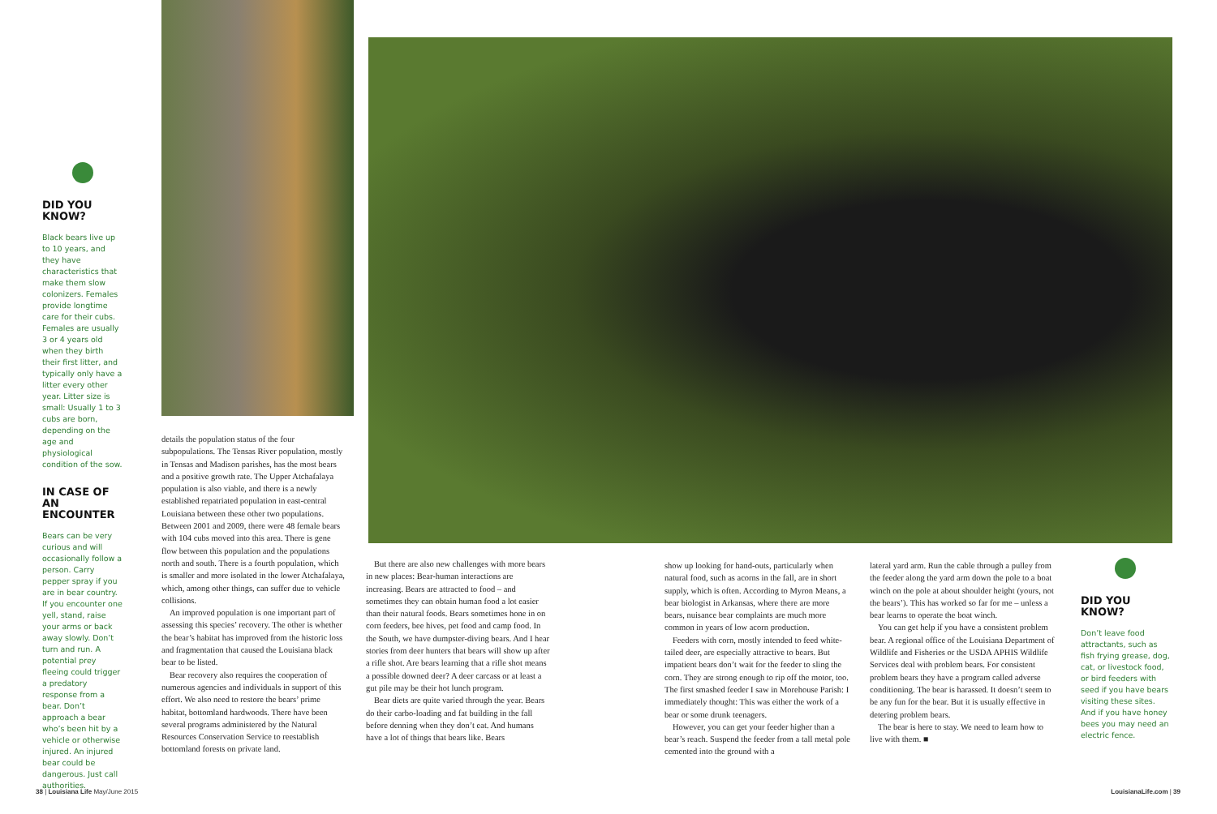DID YOU KNOW?
Black bears live up to 10 years, and they have characteristics that make them slow colonizers. Females provide longtime care for their cubs. Females are usually 3 or 4 years old when they birth their first litter, and typically only have a litter every other year. Litter size is small: Usually 1 to 3 cubs are born, depending on the age and physiological condition of the sow.
IN CASE OF AN ENCOUNTER
Bears can be very curious and will occasionally follow a person. Carry pepper spray if you are in bear country. If you encounter one yell, stand, raise your arms or back away slowly. Don’t turn and run. A potential prey fleeing could trigger a predatory response from a bear. Don’t approach a bear who’s been hit by a vehicle or otherwise injured. An injured bear could be dangerous. Just call authorities.
details the population status of the four subpopulations. The Tensas River population, mostly in Tensas and Madison parishes, has the most bears and a positive growth rate. The Upper Atchafalaya population is also viable, and there is a newly established repatriated population in east-central Louisiana between these other two populations. Between 2001 and 2009, there were 48 female bears with 104 cubs moved into this area. There is gene flow between this population and the populations north and south. There is a fourth population, which is smaller and more isolated in the lower Atchafalaya, which, among other things, can suffer due to vehicle collisions.
An improved population is one important part of assessing this species’ recovery. The other is whether the bear’s habitat has improved from the historic loss and fragmentation that caused the Louisiana black bear to be listed.
Bear recovery also requires the cooperation of numerous agencies and individuals in support of this effort. We also need to restore the bears’ prime habitat, bottomland hardwoods. There have been several programs administered by the Natural Resources Conservation Service to reestablish bottomland forests on private land.
But there are also new challenges with more bears in new places: Bear-human interactions are increasing. Bears are attracted to food – and sometimes they can obtain human food a lot easier than their natural foods. Bears sometimes hone in on corn feeders, bee hives, pet food and camp food. In the South, we have dumpster-diving bears. And I hear stories from deer hunters that bears will show up after a rifle shot. Are bears learning that a rifle shot means a possible downed deer? A deer carcass or at least a gut pile may be their hot lunch program.
Bear diets are quite varied through the year. Bears do their carbo-loading and fat building in the fall before denning when they don’t eat. And humans have a lot of things that bears like. Bears
show up looking for hand-outs, particularly when natural food, such as acorns in the fall, are in short supply, which is often. According to Myron Means, a bear biologist in Arkansas, where there are more bears, nuisance bear complaints are much more common in years of low acorn production.
Feeders with corn, mostly intended to feed white-tailed deer, are especially attractive to bears. But impatient bears don’t wait for the feeder to sling the corn. They are strong enough to rip off the motor, too. The first smashed feeder I saw in Morehouse Parish: I immediately thought: This was either the work of a bear or some drunk teenagers.
However, you can get your feeder higher than a bear’s reach. Suspend the feeder from a tall metal pole cemented into the ground with a
lateral yard arm. Run the cable through a pulley from the feeder along the yard arm down the pole to a boat winch on the pole at about shoulder height (yours, not the bears’). This has worked so far for me – unless a bear learns to operate the boat winch.
You can get help if you have a consistent problem bear. A regional office of the Louisiana Department of Wildlife and Fisheries or the USDA APHIS Wildlife Services deal with problem bears. For consistent problem bears they have a program called adverse conditioning. The bear is harassed. It doesn’t seem to be any fun for the bear. But it is usually effective in detering problem bears.
The bear is here to stay. We need to learn how to live with them. ■
DID YOU KNOW?
Don’t leave food attractants, such as fish frying grease, dog, cat, or livestock food, or bird feeders with seed if you have bears visiting these sites. And if you have honey bees you may need an electric fence.
38 | Louisiana Life May/June 2015
LouisianaLife.com | 39